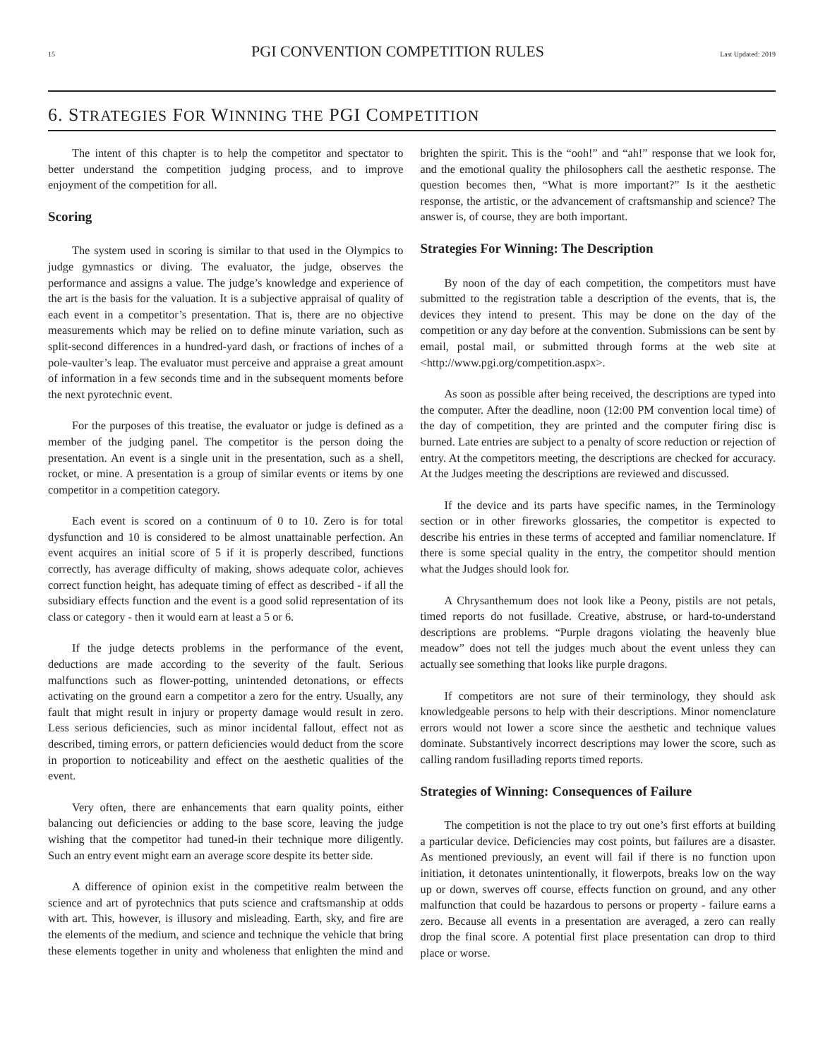15 PGI CONVENTION COMPETITION RULES Last Updated: 2019
6. STRATEGIES FOR WINNING THE PGI COMPETITION
The intent of this chapter is to help the competitor and spectator to better understand the competition judging process, and to improve enjoyment of the competition for all.
Scoring
The system used in scoring is similar to that used in the Olympics to judge gymnastics or diving. The evaluator, the judge, observes the performance and assigns a value. The judge’s knowledge and experience of the art is the basis for the valuation. It is a subjective appraisal of quality of each event in a competitor’s presentation. That is, there are no objective measurements which may be relied on to define minute variation, such as split-second differences in a hundred-yard dash, or fractions of inches of a pole-vaulter’s leap. The evaluator must perceive and appraise a great amount of information in a few seconds time and in the subsequent moments before the next pyrotechnic event.
For the purposes of this treatise, the evaluator or judge is defined as a member of the judging panel. The competitor is the person doing the presentation. An event is a single unit in the presentation, such as a shell, rocket, or mine. A presentation is a group of similar events or items by one competitor in a competition category.
Each event is scored on a continuum of 0 to 10. Zero is for total dysfunction and 10 is considered to be almost unattainable perfection. An event acquires an initial score of 5 if it is properly described, functions correctly, has average difficulty of making, shows adequate color, achieves correct function height, has adequate timing of effect as described - if all the subsidiary effects function and the event is a good solid representation of its class or category - then it would earn at least a 5 or 6.
If the judge detects problems in the performance of the event, deductions are made according to the severity of the fault. Serious malfunctions such as flower-potting, unintended detonations, or effects activating on the ground earn a competitor a zero for the entry. Usually, any fault that might result in injury or property damage would result in zero. Less serious deficiencies, such as minor incidental fallout, effect not as described, timing errors, or pattern deficiencies would deduct from the score in proportion to noticeability and effect on the aesthetic qualities of the event.
Very often, there are enhancements that earn quality points, either balancing out deficiencies or adding to the base score, leaving the judge wishing that the competitor had tuned-in their technique more diligently. Such an entry event might earn an average score despite its better side.
A difference of opinion exist in the competitive realm between the science and art of pyrotechnics that puts science and craftsmanship at odds with art. This, however, is illusory and misleading. Earth, sky, and fire are the elements of the medium, and science and technique the vehicle that bring these elements together in unity and wholeness that enlighten the mind and brighten the spirit. This is the “ooh!” and “ah!” response that we look for, and the emotional quality the philosophers call the aesthetic response. The question becomes then, “What is more important?” Is it the aesthetic response, the artistic, or the advancement of craftsmanship and science? The answer is, of course, they are both important.
Strategies For Winning: The Description
By noon of the day of each competition, the competitors must have submitted to the registration table a description of the events, that is, the devices they intend to present. This may be done on the day of the competition or any day before at the convention. Submissions can be sent by email, postal mail, or submitted through forms at the web site at <http://www.pgi.org/competition.aspx>.
As soon as possible after being received, the descriptions are typed into the computer. After the deadline, noon (12:00 PM convention local time) of the day of competition, they are printed and the computer firing disc is burned. Late entries are subject to a penalty of score reduction or rejection of entry. At the competitors meeting, the descriptions are checked for accuracy. At the Judges meeting the descriptions are reviewed and discussed.
If the device and its parts have specific names, in the Terminology section or in other fireworks glossaries, the competitor is expected to describe his entries in these terms of accepted and familiar nomenclature. If there is some special quality in the entry, the competitor should mention what the Judges should look for.
A Chrysanthemum does not look like a Peony, pistils are not petals, timed reports do not fusillade. Creative, abstruse, or hard-to-understand descriptions are problems. “Purple dragons violating the heavenly blue meadow” does not tell the judges much about the event unless they can actually see something that looks like purple dragons.
If competitors are not sure of their terminology, they should ask knowledgeable persons to help with their descriptions. Minor nomenclature errors would not lower a score since the aesthetic and technique values dominate. Substantively incorrect descriptions may lower the score, such as calling random fusillading reports timed reports.
Strategies of Winning: Consequences of Failure
The competition is not the place to try out one’s first efforts at building a particular device. Deficiencies may cost points, but failures are a disaster. As mentioned previously, an event will fail if there is no function upon initiation, it detonates unintentionally, it flowerpots, breaks low on the way up or down, swerves off course, effects function on ground, and any other malfunction that could be hazardous to persons or property - failure earns a zero. Because all events in a presentation are averaged, a zero can really drop the final score. A potential first place presentation can drop to third place or worse.